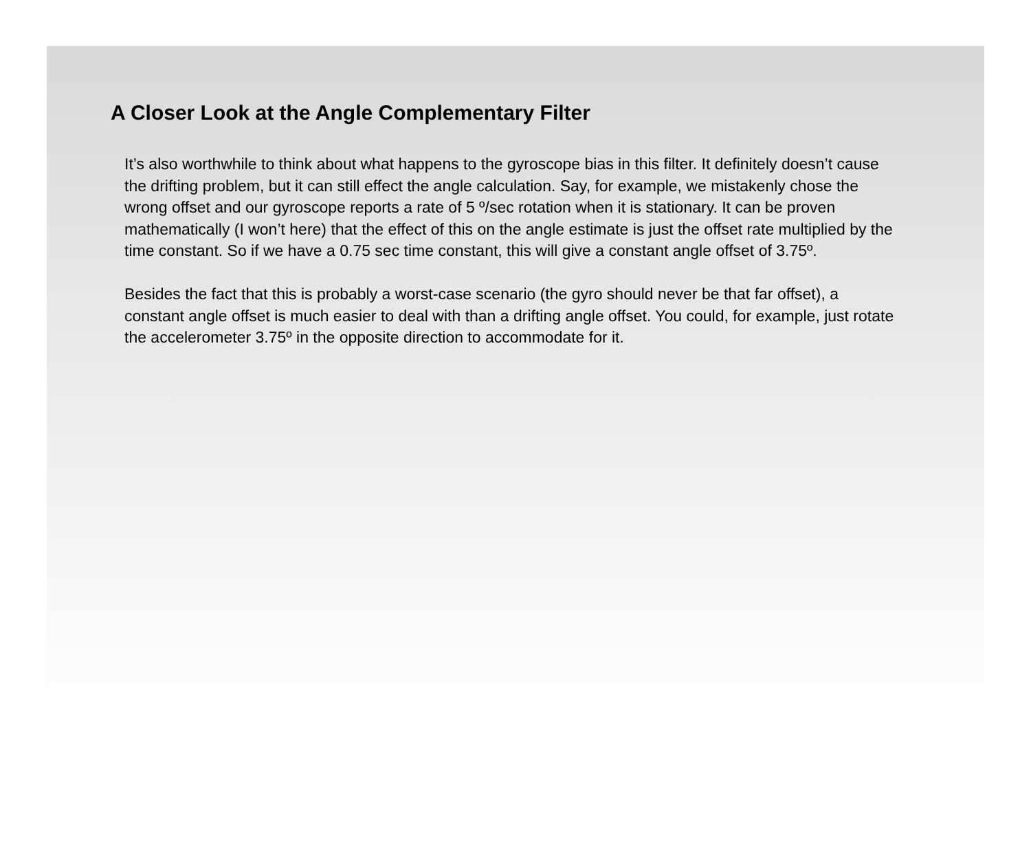A Closer Look at the Angle Complementary Filter
It’s also worthwhile to think about what happens to the gyroscope bias in this filter. It definitely doesn’t cause the drifting problem, but it can still effect the angle calculation. Say, for example, we mistakenly chose the wrong offset and our gyroscope reports a rate of 5 º/sec rotation when it is stationary. It can be proven mathematically (I won’t here) that the effect of this on the angle estimate is just the offset rate multiplied by the time constant. So if we have a 0.75 sec time constant, this will give a constant angle offset of 3.75º.
Besides the fact that this is probably a worst-case scenario (the gyro should never be that far offset), a constant angle offset is much easier to deal with than a drifting angle offset. You could, for example, just rotate the accelerometer 3.75º in the opposite direction to accommodate for it.